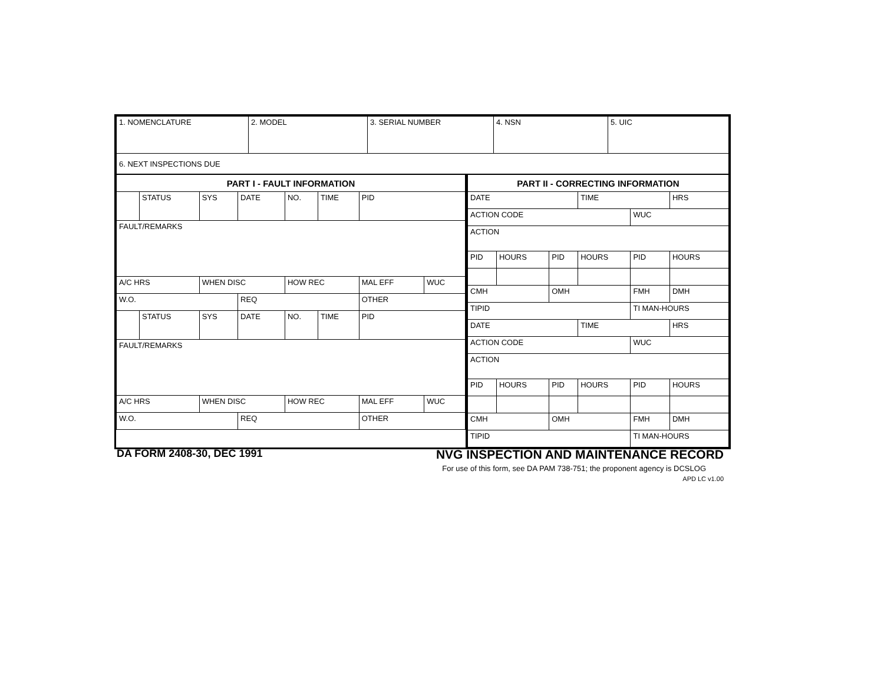| 1. NOMENCLATURE | 2. MODEL | 3. SERIAL NUMBER | 4. NSN | 5. UIC |
| 6. NEXT INSPECTIONS DUE | | | | |
| PART I - FAULT INFORMATION | | | | | | | |
| | STATUS | SYS | DATE | NO. | TIME | PID | |
| FAULT/REMARKS | | | | | | | |
| A/C HRS | | WHEN DISC | | HOW REC | | MAL EFF | WUC |
| W.O. | | | REQ | | | OTHER | |
| | STATUS | SYS | DATE | NO. | TIME | PID | |
| FAULT/REMARKS | | | | | | | |
| A/C HRS | | WHEN DISC | | HOW REC | | MAL EFF | WUC |
| W.O. | | | REQ | | | OTHER | |
| PART II - CORRECTING INFORMATION | | | | | |
| DATE | | | TIME | | HRS |
| ACTION CODE | | | | WUC | |
| ACTION | | | | | |
| PID | HOURS | PID | HOURS | PID | HOURS |
| CMH | | OMH | | FMH | DMH |
| TIPID | | | | TI MAN-HOURS | |
| DATE | | | TIME | | HRS |
| ACTION CODE | | | | WUC | |
| ACTION | | | | | |
| PID | HOURS | PID | HOURS | PID | HOURS |
| CMH | | OMH | | FMH | DMH |
| TIPID | | | | TI MAN-HOURS | |
DA FORM 2408-30, DEC 1991 NVG INSPECTION AND MAINTENANCE RECORD
For use of this form, see DA PAM 738-751; the proponent agency is DCSLOG
APD LC v1.00